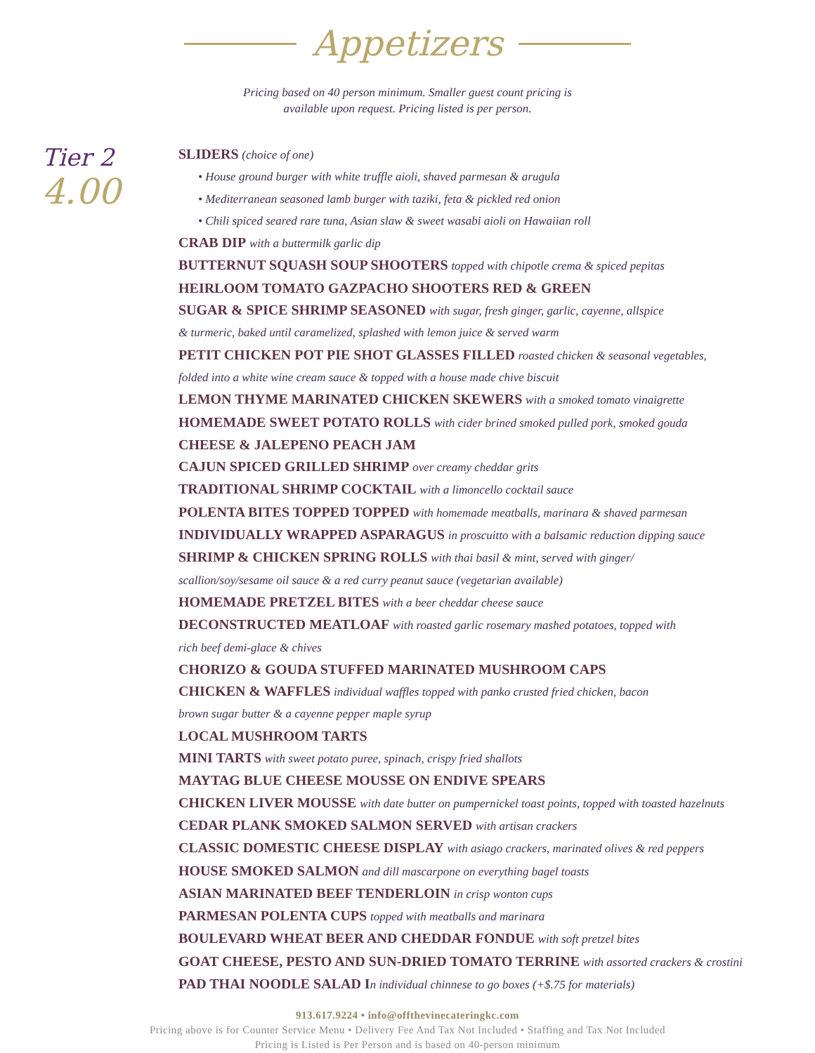Appetizers
Pricing based on 40 person minimum. Smaller guest count pricing is
available upon request. Pricing listed is per person.
Tier 2
4.00
SLIDERS (choice of one)
• House ground burger with white truffle aioli, shaved parmesan & arugula
• Mediterranean seasoned lamb burger with taziki, feta & pickled red onion
• Chili spiced seared rare tuna, Asian slaw & sweet wasabi aioli on Hawaiian roll
CRAB DIP with a buttermilk garlic dip
BUTTERNUT SQUASH SOUP SHOOTERS topped with chipotle crema & spiced pepitas
HEIRLOOM TOMATO GAZPACHO SHOOTERS RED & GREEN
SUGAR & SPICE SHRIMP SEASONED with sugar, fresh ginger, garlic, cayenne, allspice
& turmeric, baked until caramelized, splashed with lemon juice & served warm
PETIT CHICKEN POT PIE SHOT GLASSES FILLED roasted chicken & seasonal vegetables,
folded into a white wine cream sauce & topped with a house made chive biscuit
LEMON THYME MARINATED CHICKEN SKEWERS with a smoked tomato vinaigrette
HOMEMADE SWEET POTATO ROLLS with cider brined smoked pulled pork, smoked gouda
CHEESE & JALEPENO PEACH JAM
CAJUN SPICED GRILLED SHRIMP over creamy cheddar grits
TRADITIONAL SHRIMP COCKTAIL with a limoncello cocktail sauce
POLENTA BITES TOPPED TOPPED with homemade meatballs, marinara & shaved parmesan
INDIVIDUALLY WRAPPED ASPARAGUS in proscuitto with a balsamic reduction dipping sauce
SHRIMP & CHICKEN SPRING ROLLS with thai basil & mint, served with ginger/
scallion/soy/sesame oil sauce & a red curry peanut sauce (vegetarian available)
HOMEMADE PRETZEL BITES with a beer cheddar cheese sauce
DECONSTRUCTED MEATLOAF with roasted garlic rosemary mashed potatoes, topped with
rich beef demi-glace & chives
CHORIZO & GOUDA STUFFED MARINATED MUSHROOM CAPS
CHICKEN & WAFFLES individual waffles topped with panko crusted fried chicken, bacon
brown sugar butter & a cayenne pepper maple syrup
LOCAL MUSHROOM TARTS
MINI TARTS with sweet potato puree, spinach, crispy fried shallots
MAYTAG BLUE CHEESE MOUSSE ON ENDIVE SPEARS
CHICKEN LIVER MOUSSE with date butter on pumpernickel toast points, topped with toasted hazelnuts
CEDAR PLANK SMOKED SALMON SERVED with artisan crackers
CLASSIC DOMESTIC CHEESE DISPLAY with asiago crackers, marinated olives & red peppers
HOUSE SMOKED SALMON and dill mascarpone on everything bagel toasts
ASIAN MARINATED BEEF TENDERLOIN in crisp wonton cups
PARMESAN POLENTA CUPS topped with meatballs and marinara
BOULEVARD WHEAT BEER AND CHEDDAR FONDUE with soft pretzel bites
GOAT CHEESE, PESTO AND SUN-DRIED TOMATO TERRINE with assorted crackers & crostini
PAD THAI NOODLE SALAD I n individual chinnese to go boxes (+$.75 for materials)
913.617.9224 • info@offthevinecateringkc.com
Pricing above is for Counter Service Menu • Delivery Fee And Tax Not Included • Staffing and Tax Not Included
Pricing is Listed is Per Person and is based on 40-person minimum